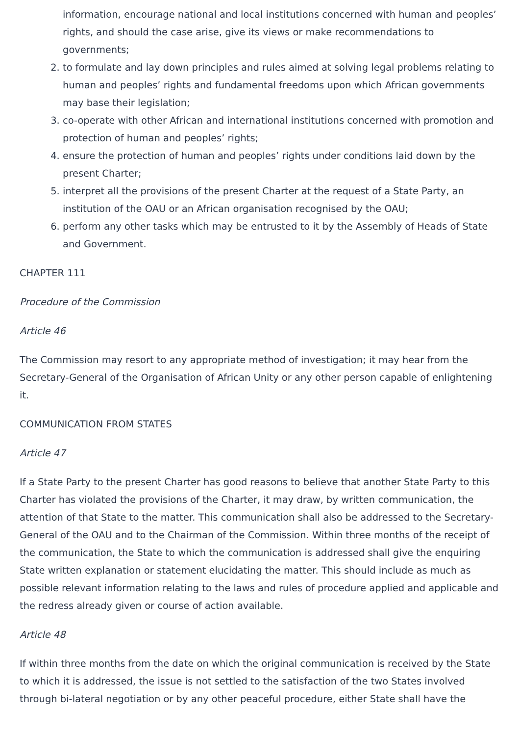information, encourage national and local institutions concerned with human and peoples’ rights, and should the case arise, give its views or make recommendations to governments;
2. to formulate and lay down principles and rules aimed at solving legal problems relating to human and peoples’ rights and fundamental freedoms upon which African governments may base their legislation;
3. co-operate with other African and international institutions concerned with promotion and protection of human and peoples’ rights;
4. ensure the protection of human and peoples’ rights under conditions laid down by the present Charter;
5. interpret all the provisions of the present Charter at the request of a State Party, an institution of the OAU or an African organisation recognised by the OAU;
6. perform any other tasks which may be entrusted to it by the Assembly of Heads of State and Government.
CHAPTER 111
Procedure of the Commission
Article 46
The Commission may resort to any appropriate method of investigation; it may hear from the Secretary-General of the Organisation of African Unity or any other person capable of enlightening it.
COMMUNICATION FROM STATES
Article 47
If a State Party to the present Charter has good reasons to believe that another State Party to this Charter has violated the provisions of the Charter, it may draw, by written communication, the attention of that State to the matter. This communication shall also be addressed to the Secretary-General of the OAU and to the Chairman of the Commission. Within three months of the receipt of the communication, the State to which the communication is addressed shall give the enquiring State written explanation or statement elucidating the matter. This should include as much as possible relevant information relating to the laws and rules of procedure applied and applicable and the redress already given or course of action available.
Article 48
If within three months from the date on which the original communication is received by the State to which it is addressed, the issue is not settled to the satisfaction of the two States involved through bi-lateral negotiation or by any other peaceful procedure, either State shall have the